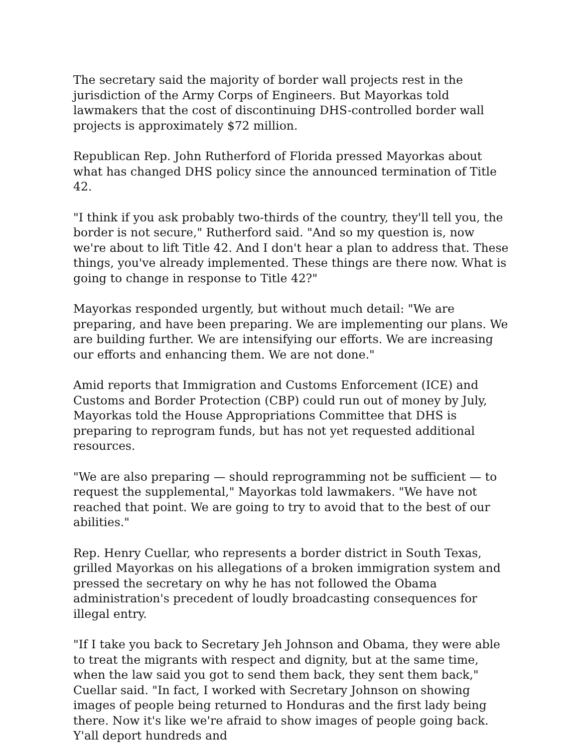The secretary said the majority of border wall projects rest in the jurisdiction of the Army Corps of Engineers. But Mayorkas told lawmakers that the cost of discontinuing DHS-controlled border wall projects is approximately $72 million.
Republican Rep. John Rutherford of Florida pressed Mayorkas about what has changed DHS policy since the announced termination of Title 42.
"I think if you ask probably two-thirds of the country, they'll tell you, the border is not secure," Rutherford said. "And so my question is, now we're about to lift Title 42. And I don't hear a plan to address that. These things, you've already implemented. These things are there now. What is going to change in response to Title 42?"
Mayorkas responded urgently, but without much detail: "We are preparing, and have been preparing. We are implementing our plans. We are building further. We are intensifying our efforts. We are increasing our efforts and enhancing them. We are not done."
Amid reports that Immigration and Customs Enforcement (ICE) and Customs and Border Protection (CBP) could run out of money by July, Mayorkas told the House Appropriations Committee that DHS is preparing to reprogram funds, but has not yet requested additional resources.
"We are also preparing — should reprogramming not be sufficient — to request the supplemental," Mayorkas told lawmakers. "We have not reached that point. We are going to try to avoid that to the best of our abilities."
Rep. Henry Cuellar, who represents a border district in South Texas, grilled Mayorkas on his allegations of a broken immigration system and pressed the secretary on why he has not followed the Obama administration's precedent of loudly broadcasting consequences for illegal entry.
"If I take you back to Secretary Jeh Johnson and Obama, they were able to treat the migrants with respect and dignity, but at the same time, when the law said you got to send them back, they sent them back," Cuellar said. "In fact, I worked with Secretary Johnson on showing images of people being returned to Honduras and the first lady being there. Now it's like we're afraid to show images of people going back. Y'all deport hundreds and